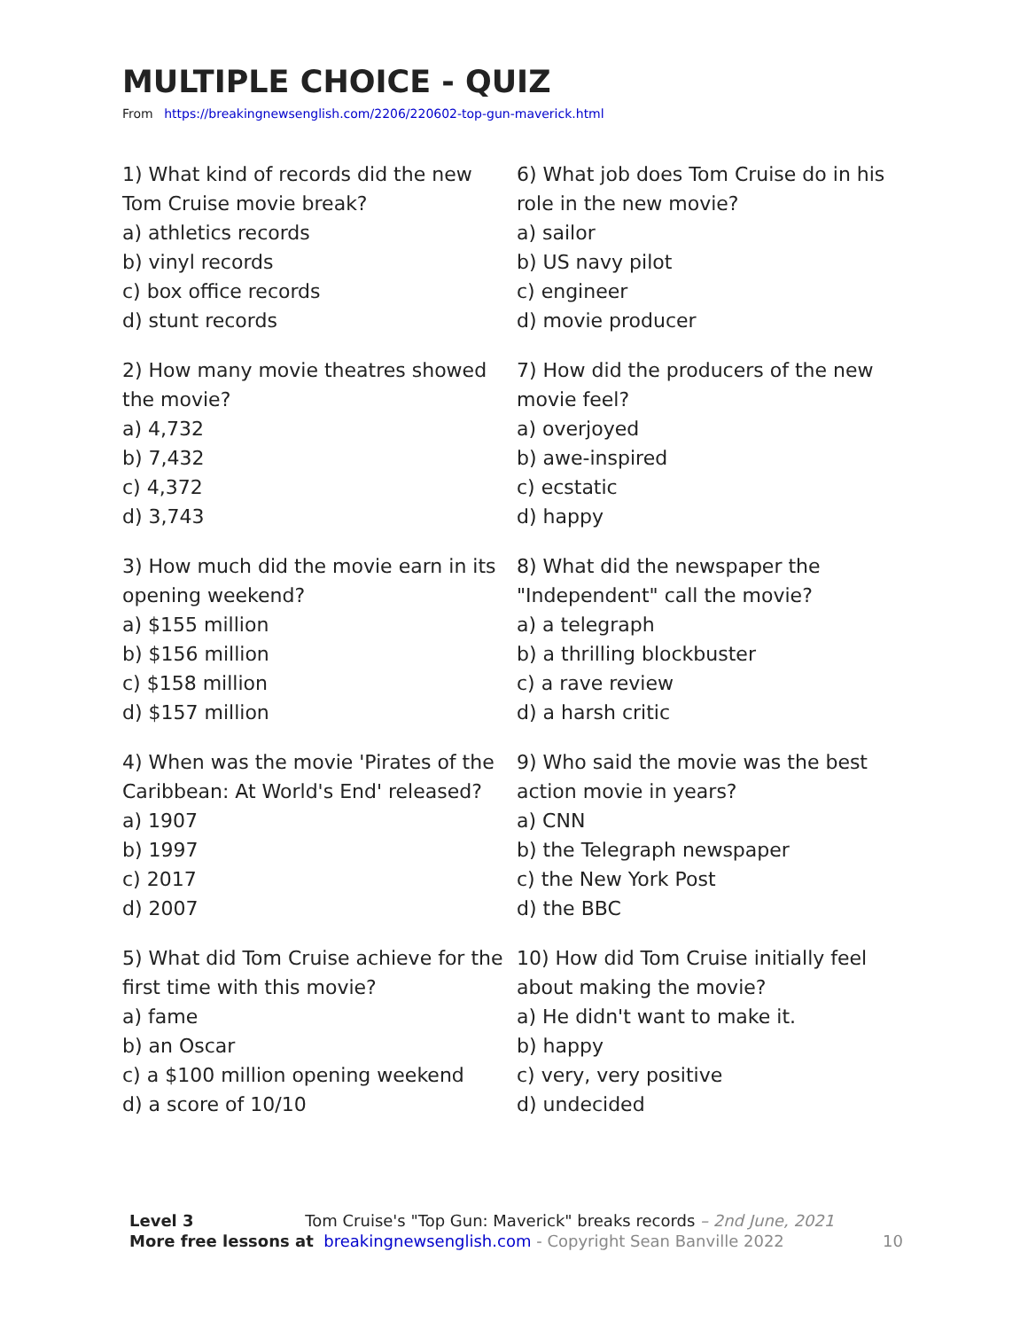MULTIPLE CHOICE - QUIZ
From https://breakingnewsenglish.com/2206/220602-top-gun-maverick.html
1) What kind of records did the new Tom Cruise movie break?
a) athletics records
b) vinyl records
c) box office records
d) stunt records
2) How many movie theatres showed the movie?
a) 4,732
b) 7,432
c) 4,372
d) 3,743
3) How much did the movie earn in its opening weekend?
a) $155 million
b) $156 million
c) $158 million
d) $157 million
4) When was the movie 'Pirates of the Caribbean: At World's End' released?
a) 1907
b) 1997
c) 2017
d) 2007
5) What did Tom Cruise achieve for the first time with this movie?
a) fame
b) an Oscar
c) a $100 million opening weekend
d) a score of 10/10
6) What job does Tom Cruise do in his role in the new movie?
a) sailor
b) US navy pilot
c) engineer
d) movie producer
7) How did the producers of the new movie feel?
a) overjoyed
b) awe-inspired
c) ecstatic
d) happy
8) What did the newspaper the "Independent" call the movie?
a) a telegraph
b) a thrilling blockbuster
c) a rave review
d) a harsh critic
9) Who said the movie was the best action movie in years?
a) CNN
b) the Telegraph newspaper
c) the New York Post
d) the BBC
10) How did Tom Cruise initially feel about making the movie?
a) He didn't want to make it.
b) happy
c) very, very positive
d) undecided
Level 3 Tom Cruise's "Top Gun: Maverick" breaks records – 2nd June, 2021
More free lessons at breakingnewsenglish.com - Copyright Sean Banville 2022
10